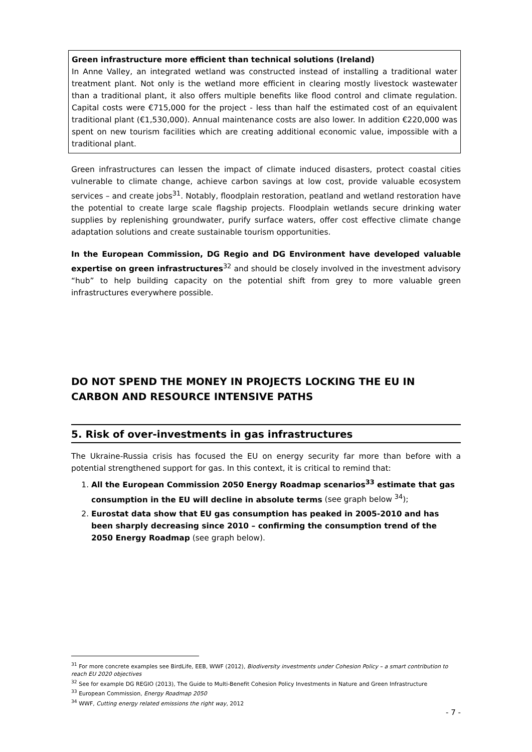Green infrastructure more efficient than technical solutions (Ireland)
In Anne Valley, an integrated wetland was constructed instead of installing a traditional water treatment plant. Not only is the wetland more efficient in clearing mostly livestock wastewater than a traditional plant, it also offers multiple benefits like flood control and climate regulation. Capital costs were €715,000 for the project - less than half the estimated cost of an equivalent traditional plant (€1,530,000). Annual maintenance costs are also lower. In addition €220,000 was spent on new tourism facilities which are creating additional economic value, impossible with a traditional plant.
Green infrastructures can lessen the impact of climate induced disasters, protect coastal cities vulnerable to climate change, achieve carbon savings at low cost, provide valuable ecosystem services – and create jobs<sup>31</sup>. Notably, floodplain restoration, peatland and wetland restoration have the potential to create large scale flagship projects. Floodplain wetlands secure drinking water supplies by replenishing groundwater, purify surface waters, offer cost effective climate change adaptation solutions and create sustainable tourism opportunities.
In the European Commission, DG Regio and DG Environment have developed valuable expertise on green infrastructures<sup>32</sup> and should be closely involved in the investment advisory “hub” to help building capacity on the potential shift from grey to more valuable green infrastructures everywhere possible.
DO NOT SPEND THE MONEY IN PROJECTS LOCKING THE EU IN CARBON AND RESOURCE INTENSIVE PATHS
5. Risk of over-investments in gas infrastructures
The Ukraine-Russia crisis has focused the EU on energy security far more than before with a potential strengthened support for gas. In this context, it is critical to remind that:
1. All the European Commission 2050 Energy Roadmap scenarios<sup>33</sup> estimate that gas consumption in the EU will decline in absolute terms (see graph below <sup>34</sup>);
2. Eurostat data show that EU gas consumption has peaked in 2005-2010 and has been sharply decreasing since 2010 – confirming the consumption trend of the 2050 Energy Roadmap (see graph below).
<sup>31</sup> For more concrete examples see BirdLife, EEB, WWF (2012), Biodiversity investments under Cohesion Policy – a smart contribution to reach EU 2020 objectives
<sup>32</sup> See for example DG REGIO (2013), The Guide to Multi-Benefit Cohesion Policy Investments in Nature and Green Infrastructure
<sup>33</sup> European Commission, Energy Roadmap 2050
<sup>34</sup> WWF, Cutting energy related emissions the right way, 2012
- 7 -